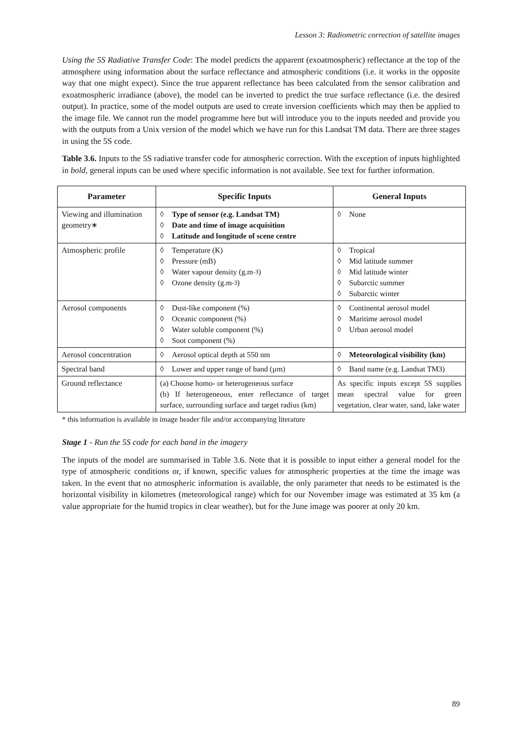Lesson 3: Radiometric correction of satellite images
Using the 5S Radiative Transfer Code: The model predicts the apparent (exoatmospheric) reflectance at the top of the atmosphere using information about the surface reflectance and atmospheric conditions (i.e. it works in the opposite way that one might expect). Since the true apparent reflectance has been calculated from the sensor calibration and exoatmospheric irradiance (above), the model can be inverted to predict the true surface reflectance (i.e. the desired output). In practice, some of the model outputs are used to create inversion coefficients which may then be applied to the image file. We cannot run the model programme here but will introduce you to the inputs needed and provide you with the outputs from a Unix version of the model which we have run for this Landsat TM data. There are three stages in using the 5S code.
Table 3.6. Inputs to the 5S radiative transfer code for atmospheric correction. With the exception of inputs highlighted in bold, general inputs can be used where specific information is not available. See text for further information.
| Parameter | Specific Inputs | General Inputs |
| --- | --- | --- |
| Viewing and illumination geometry∗ | ◊ Type of sensor (e.g. Landsat TM) ◊ Date and time of image acquisition ◊ Latitude and longitude of scene centre | ◊ None |
| Atmospheric profile | ◊ Temperature (K) ◊ Pressure (mB) ◊ Water vapour density (g.m<sup>-3</sup>) ◊ Ozone density (g.m<sup>-3</sup>) | ◊ Tropical ◊ Mid latitude summer ◊ Mid latitude winter ◊ Subarctic summer ◊ Subarctic winter |
| Aerosol components | ◊ Dust-like component (%) ◊ Oceanic component (%) ◊ Water soluble component (%) ◊ Soot component (%) | ◊ Continental aerosol model ◊ Maritime aerosol model ◊ Urban aerosol model |
| Aerosol concentration | ◊ Aerosol optical depth at 550 nm | ◊ Meteorological visibility (km) |
| Spectral band | ◊ Lower and upper range of band (µm) | ◊ Band name (e.g. Landsat TM3) |
| Ground reflectance | (a) Choose homo- or heterogeneous surface (b) If heterogeneous, enter reflectance of target surface, surrounding surface and target radius (km) | As specific inputs except 5S supplies mean spectral value for green vegetation, clear water, sand, lake water |
* this information is available in image header file and/or accompanying literature
Stage 1 - Run the 5S code for each band in the imagery
The inputs of the model are summarised in Table 3.6. Note that it is possible to input either a general model for the type of atmospheric conditions or, if known, specific values for atmospheric properties at the time the image was taken. In the event that no atmospheric information is available, the only parameter that needs to be estimated is the horizontal visibility in kilometres (meteorological range) which for our November image was estimated at 35 km (a value appropriate for the humid tropics in clear weather), but for the June image was poorer at only 20 km.
89